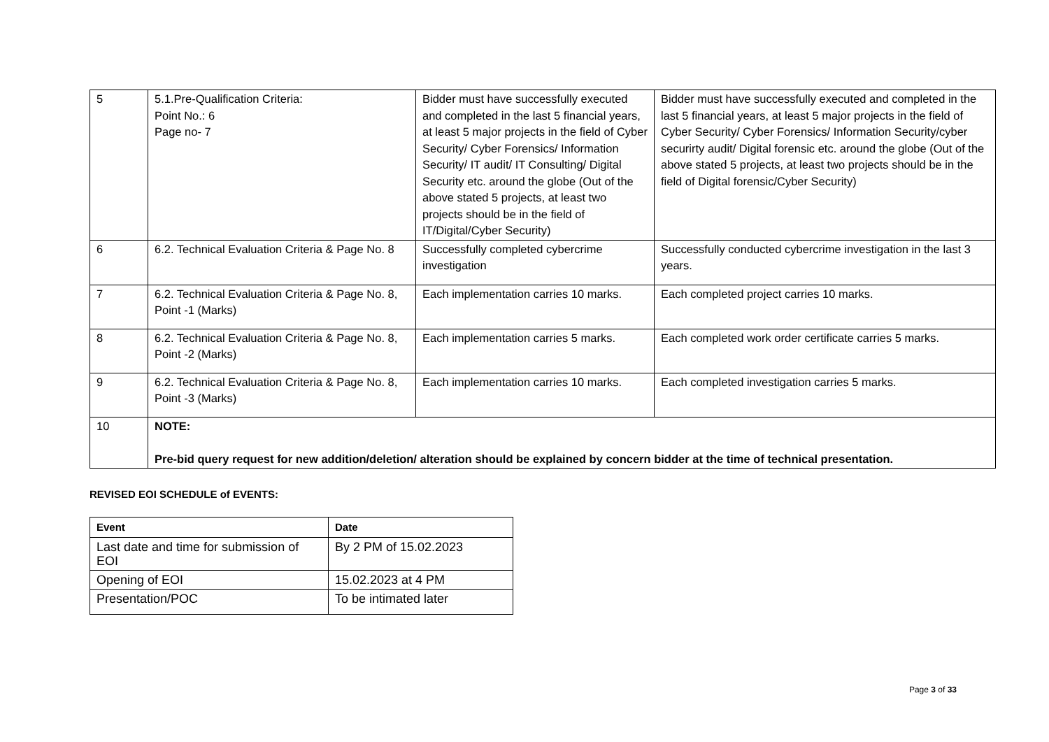| 5 | 5.1.Pre-Qualification Criteria: Point No.: 6 Page no- 7 | Bidder must have successfully executed and completed in the last 5 financial years, at least 5 major projects in the field of Cyber Security/ Cyber Forensics/ Information Security/ IT audit/ IT Consulting/ Digital Security etc. around the globe (Out of the above stated 5 projects, at least two projects should be in the field of IT/Digital/Cyber Security) | Bidder must have successfully executed and completed in the last 5 financial years, at least 5 major projects in the field of Cyber Security/ Cyber Forensics/ Information Security/cyber securirty audit/ Digital forensic etc. around the globe (Out of the above stated 5 projects, at least two projects should be in the field of Digital forensic/Cyber Security) |
| 6 | 6.2. Technical Evaluation Criteria & Page No. 8 | Successfully completed cybercrime investigation | Successfully conducted cybercrime investigation in the last 3 years. |
| 7 | 6.2. Technical Evaluation Criteria & Page No. 8, Point -1 (Marks) | Each implementation carries 10 marks. | Each completed project carries 10 marks. |
| 8 | 6.2. Technical Evaluation Criteria & Page No. 8, Point -2 (Marks) | Each implementation carries 5 marks. | Each completed work order certificate carries 5 marks. |
| 9 | 6.2. Technical Evaluation Criteria & Page No. 8, Point -3 (Marks) | Each implementation carries 10 marks. | Each completed investigation carries 5 marks. |
| 10 | NOTE: Pre-bid query request for new addition/deletion/ alteration should be explained by concern bidder at the time of technical presentation. | | |
REVISED EOI SCHEDULE of EVENTS:
| Event | Date |
| --- | --- |
| Last date and time for submission of EOI | By 2 PM of 15.02.2023 |
| Opening of EOI | 15.02.2023 at 4 PM |
| Presentation/POC | To be intimated later |
Page 3 of 33